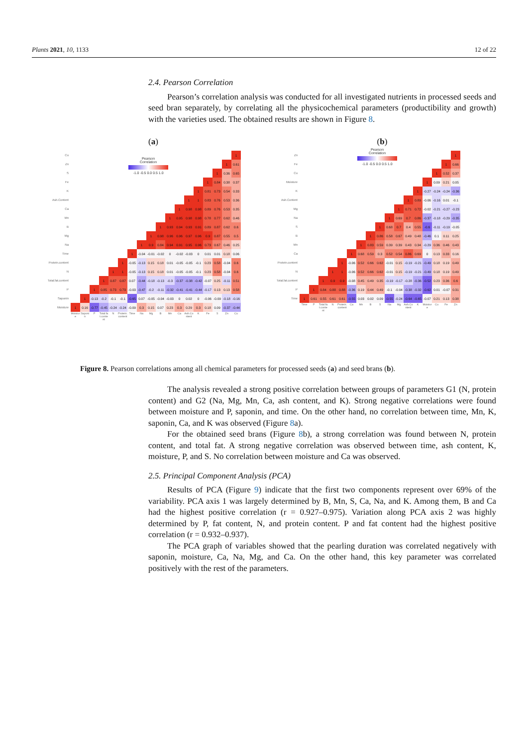Plants 2021, 10, 1133 12 of 22
2.4. Pearson Correlation
Pearson’s correlation analysis was conducted for all investigated nutrients in processed seeds and seed bran separately, by correlating all the physicochemical parameters (productibility and growth) with the varieties used. The obtained results are shown in Figure 8.
(a)
| Cu | | | | | | | | | | | | | | | | | | 1 |
| Zn | | | | | | | | | | | | | | | | | 1 | 0.61 |
| S | | | | | | | | | | | | | | | | 1 | 0.36 | 0.65 |
| Fe | | | | | | | | | | | | | | | 1 | 0.84 | 0.38 | 0.37 |
| K | | | | | | | | | | | | | | 1 | 0.81 | 0.73 | 0.54 | 0.33 |
| Ash.Content | | | | | | | | | | | | | 1 | 1 | 0.83 | 0.76 | 0.53 | 0.36 |
| Ca | | | | | | | | | | | | 1 | 0.98 | 0.98 | 0.89 | 0.76 | 0.53 | 0.35 |
| Mn | | | | | | | | | | | 1 | 0.95 | 0.98 | 0.98 | 0.78 | 0.77 | 0.62 | 0.46 |
| B | | | | | | | | | | 1 | 0.93 | 0.94 | 0.93 | 0.91 | 0.89 | 0.87 | 0.62 | 0.6 |
| Mg | | | | | | | | | 1 | 0.98 | 0.96 | 0.96 | 0.97 | 0.96 | 0.9 | 0.87 | 0.55 | 0.5 |
| Na | | | | | | | | 1 | 0.9 | 0.84 | 0.94 | 0.91 | 0.95 | 0.96 | 0.73 | 0.67 | 0.46 | 0.25 |
| Time | | | | | | | 1 | -0.04 | -0.01 | -0.02 | 0 | -0.02 | -0.03 | 0 | 0.01 | 0.01 | 0.18 | 0.06 |
| Protein.content | | | | | | 1 | -0.05 | -0.13 | 0.15 | 0.18 | 0.01 | -0.05 | -0.05 | -0.1 | 0.23 | 0.58 | -0.04 | 0.6 |
| N | | | | | 1 | 1 | -0.05 | -0.13 | 0.15 | 0.18 | 0.01 | -0.05 | -0.05 | -0.1 | 0.23 | 0.58 | -0.04 | 0.6 |
| Total.fat.content | | | | 1 | 0.87 | 0.87 | 0.07 | -0.44 | -0.18 | -0.13 | -0.3 | -0.37 | -0.38 | -0.42 | -0.07 | 0.25 | -0.11 | 0.51 |
| P | | | 1 | 0.85 | 0.73 | 0.73 | -0.03 | -0.47 | -0.2 | -0.11 | -0.32 | -0.41 | -0.41 | -0.44 | -0.17 | 0.13 | 0.13 | 0.58 |
| Saponin | | 1 | -0.13 | -0.2 | -0.1 | -0.1 | -0.65 | 0.07 | -0.05 | -0.04 | -0.03 | 0 | 0.02 | 0 | -0.06 | -0.09 | -0.18 | -0.16 |
| Moisture | 1 | 0.16 | -0.77 | -0.45 | -0.24 | -0.24 | -0.09 | 0.3 | 0.15 | 0.07 | 0.23 | 0.3 | 0.29 | 0.3 | 0.18 | 0.09 | -0.37 | -0.44 |
| | Moisture | Saponin | P | Total.fat.content | N | Protein.content | Time | Na | Mg | B | Mn | Ca | Ash.Content | K | Fe | S | Zn | Cu |
Pearson
Correlation
-1.0 -0.5 0.0 0.5 1.0
(b)
| Zn | | | | | | | | | | | | | | | | | 1 |
| Fe | | | | | | | | | | | | | | | | 1 | 0.66 |
| Cu | | | | | | | | | | | | | | | 1 | 0.52 | 0.37 |
| Moisture | | | | | | | | | | | | | | 1 | 0.09 | 0.21 | 0.05 |
| K | | | | | | | | | | | | | 1 | -0.27 | -0.24 | -0.24 | -0.36 |
| Ash.Content | | | | | | | | | | | | 1 | 0.89 | -0.06 | -0.16 | 0.01 | -0.1 |
| Mg | | | | | | | | | | | 1 | 0.71 | 0.72 | -0.02 | -0.21 | -0.27 | -0.23 |
| Na | | | | | | | | | | 1 | 0.69 | 0.7 | 0.86 | -0.37 | -0.18 | -0.29 | -0.35 |
| S | | | | | | | | | 1 | 0.68 | 0.7 | 0.4 | 0.55 | -0.6 | -0.11 | -0.19 | -0.05 |
| B | | | | | | | | 1 | 0.86 | 0.58 | 0.67 | 0.49 | 0.48 | -0.46 | 0.1 | 0.11 | 0.25 |
| Mn | | | | | | | 1 | 0.83 | 0.59 | 0.39 | 0.39 | 0.43 | 0.34 | -0.29 | 0.36 | 0.46 | 0.43 |
| Ca | | | | | | 1 | 0.68 | 0.59 | 0.3 | 0.52 | 0.54 | 0.86 | 0.69 | 0 | 0.13 | 0.33 | 0.16 |
| Protein.content | | | | | 1 | -0.06 | 0.52 | 0.66 | 0.62 | -0.01 | 0.15 | -0.19 | -0.21 | -0.49 | 0.18 | 0.19 | 0.49 |
| N | | | | 1 | 1 | -0.06 | 0.52 | 0.66 | 0.62 | -0.01 | 0.15 | -0.19 | -0.21 | -0.49 | 0.18 | 0.19 | 0.49 |
| Total.fat.content | | | 1 | 0.9 | 0.9 | -0.08 | 0.45 | 0.49 | 0.35 | -0.19 | -0.17 | -0.28 | -0.36 | -0.52 | 0.23 | 0.36 | 0.6 |
| P | | 1 | 0.84 | 0.88 | 0.88 | -0.36 | 0.19 | 0.44 | 0.49 | -0.1 | -0.04 | -0.38 | -0.32 | -0.62 | 0.01 | -0.07 | 0.31 |
| Time | 1 | 0.61 | 0.55 | 0.61 | 0.61 | -0.55 | 0.03 | 0.02 | 0.09 | -0.55 | -0.24 | -0.64 | -0.65 | -0.07 | 0.21 | 0.13 | 0.38 |
| | Time | P | Total.fat.content | N | Protein.content | Ca | Mn | B | S | Na | Mg | Ash.Content | K | Moisture | Cu | Fe | Zn |
Pearson
Correlation
-1.0 -0.5 0.0 0.5 1.0
Figure 8. Pearson correlations among all chemical parameters for processed seeds (a) and seed brans (b).
The analysis revealed a strong positive correlation between groups of parameters G1 (N, protein content) and G2 (Na, Mg, Mn, Ca, ash content, and K). Strong negative correlations were found between moisture and P, saponin, and time. On the other hand, no correlation between time, Mn, K, saponin, Ca, and K was observed (Figure 8a).
For the obtained seed brans (Figure 8b), a strong correlation was found between N, protein content, and total fat. A strong negative correlation was observed between time, ash content, K, moisture, P, and S. No correlation between moisture and Ca was observed.
2.5. Principal Component Analysis (PCA)
Results of PCA (Figure 9) indicate that the first two components represent over 69% of the variability. PCA axis 1 was largely determined by B, Mn, S, Ca, Na, and K. Among them, B and Ca had the highest positive correlation (r = 0.927–0.975). Variation along PCA axis 2 was highly determined by P, fat content, N, and protein content. P and fat content had the highest positive correlation (r = 0.932–0.937).
The PCA graph of variables showed that the pearling duration was correlated negatively with saponin, moisture, Ca, Na, Mg, and Ca. On the other hand, this key parameter was correlated positively with the rest of the parameters.